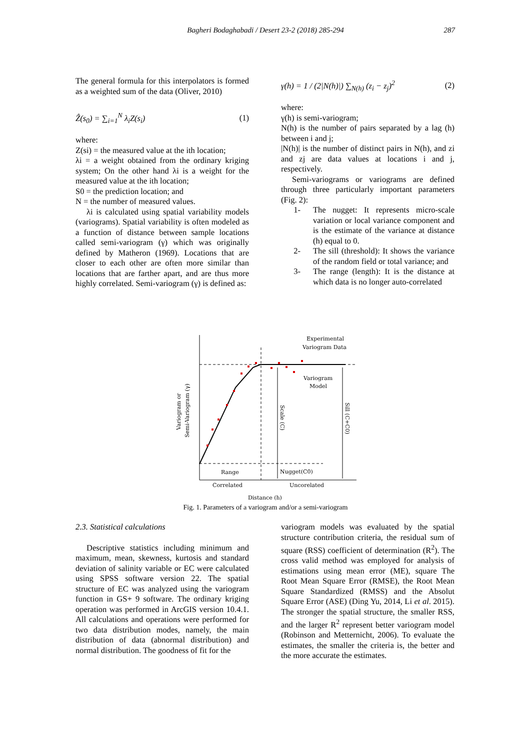Bagheri Bodaghabadi / Desert 23-2 (2018) 285-294 287
The general formula for this interpolators is formed as a weighted sum of the data (Oliver, 2010)
Ẑ(s<sub>0</sub>) = ∑<sub>i=1</sub><sup>N</sup> λ<sub>i</sub>Z(s<sub>i</sub>) (1)
where:
Z(si) = the measured value at the ith location;
λi = a weight obtained from the ordinary kriging system; On the other hand λi is a weight for the measured value at the ith location;
S0 = the prediction location; and
N = the number of measured values.
λi is calculated using spatial variability models (variograms). Spatial variability is often modeled as a function of distance between sample locations called semi-variogram (γ) which was originally defined by Matheron (1969). Locations that are closer to each other are often more similar than locations that are farther apart, and are thus more highly correlated. Semi-variogram (γ) is defined as:
γ(h) = 1 / (2|N(h)|) ∑<sub>N(h)</sub> (z<sub>i</sub> − z<sub>j</sub>)<sup>2</sup> (2)
where:
γ(h) is semi-variogram;
N(h) is the number of pairs separated by a lag (h) between i and j;
|N(h)| is the number of distinct pairs in N(h), and zi and zj are data values at locations i and j, respectively.
Semi-variograms or variograms are defined through three particularly important parameters (Fig. 2):
1- The nugget: It represents micro-scale variation or local variance component and is the estimate of the variance at distance (h) equal to 0.
2- The sill (threshold): It shows the variance of the random field or total variance; and
3- The range (length): It is the distance at which data is no longer auto-correlated
Experimental
Variogram Data
Variogram
Model
Range
Nugget(C0)
Correlated
Uncorelated
Distance (h)
Variogram or
Semi-Variogram (γ)
Scale (C)
Sill (C+C0)
Fig. 1. Parameters of a variogram and/or a semi-variogram
2.3. Statistical calculations
Descriptive statistics including minimum and maximum, mean, skewness, kurtosis and standard deviation of salinity variable or EC were calculated using SPSS software version 22. The spatial structure of EC was analyzed using the variogram function in GS+ 9 software. The ordinary kriging operation was performed in ArcGIS version 10.4.1. All calculations and operations were performed for two data distribution modes, namely, the main distribution of data (abnormal distribution) and normal distribution. The goodness of fit for the
variogram models was evaluated by the spatial structure contribution criteria, the residual sum of square (RSS) coefficient of determination (R<sup>2</sup>). The cross valid method was employed for analysis of estimations using mean error (ME), square The Root Mean Square Error (RMSE), the Root Mean Square Standardized (RMSS) and the Absolut Square Error (ASE) (Ding Yu, 2014, Li et al. 2015). The stronger the spatial structure, the smaller RSS, and the larger R<sup>2</sup> represent better variogram model (Robinson and Metternicht, 2006). To evaluate the estimates, the smaller the criteria is, the better and the more accurate the estimates.